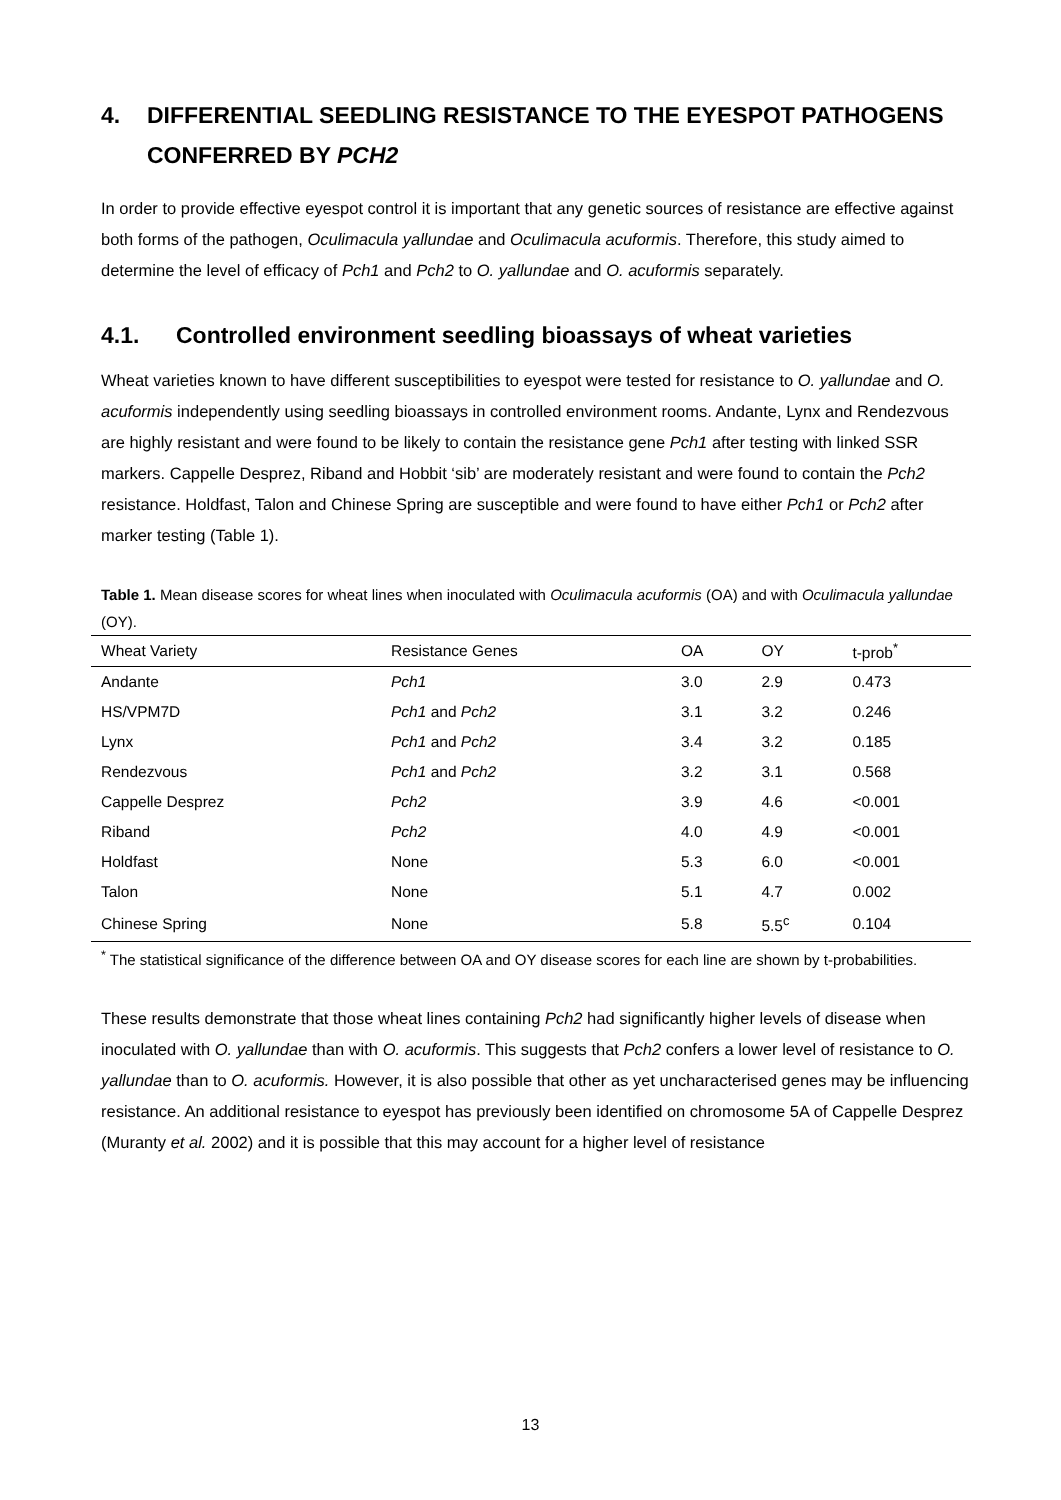4. DIFFERENTIAL SEEDLING RESISTANCE TO THE EYESPOT PATHOGENS CONFERRED BY PCH2
In order to provide effective eyespot control it is important that any genetic sources of resistance are effective against both forms of the pathogen, Oculimacula yallundae and Oculimacula acuformis. Therefore, this study aimed to determine the level of efficacy of Pch1 and Pch2 to O. yallundae and O. acuformis separately.
4.1. Controlled environment seedling bioassays of wheat varieties
Wheat varieties known to have different susceptibilities to eyespot were tested for resistance to O. yallundae and O. acuformis independently using seedling bioassays in controlled environment rooms. Andante, Lynx and Rendezvous are highly resistant and were found to be likely to contain the resistance gene Pch1 after testing with linked SSR markers. Cappelle Desprez, Riband and Hobbit ‘sib’ are moderately resistant and were found to contain the Pch2 resistance. Holdfast, Talon and Chinese Spring are susceptible and were found to have either Pch1 or Pch2 after marker testing (Table 1).
Table 1. Mean disease scores for wheat lines when inoculated with Oculimacula acuformis (OA) and with Oculimacula yallundae (OY).
| Wheat Variety | Resistance Genes | OA | OY | t-prob<sup>*</sup> |
| --- | --- | --- | --- | --- |
| Andante | Pch1 | 3.0 | 2.9 | 0.473 |
| HS/VPM7D | Pch1 and Pch2 | 3.1 | 3.2 | 0.246 |
| Lynx | Pch1 and Pch2 | 3.4 | 3.2 | 0.185 |
| Rendezvous | Pch1 and Pch2 | 3.2 | 3.1 | 0.568 |
| Cappelle Desprez | Pch2 | 3.9 | 4.6 | <0.001 |
| Riband | Pch2 | 4.0 | 4.9 | <0.001 |
| Holdfast | None | 5.3 | 6.0 | <0.001 |
| Talon | None | 5.1 | 4.7 | 0.002 |
| Chinese Spring | None | 5.8 | 5.5<sup>c</sup> | 0.104 |
<sup>*</sup> The statistical significance of the difference between OA and OY disease scores for each line are shown by t-probabilities.
These results demonstrate that those wheat lines containing Pch2 had significantly higher levels of disease when inoculated with O. yallundae than with O. acuformis. This suggests that Pch2 confers a lower level of resistance to O. yallundae than to O. acuformis. However, it is also possible that other as yet uncharacterised genes may be influencing resistance. An additional resistance to eyespot has previously been identified on chromosome 5A of Cappelle Desprez (Muranty et al. 2002) and it is possible that this may account for a higher level of resistance
13